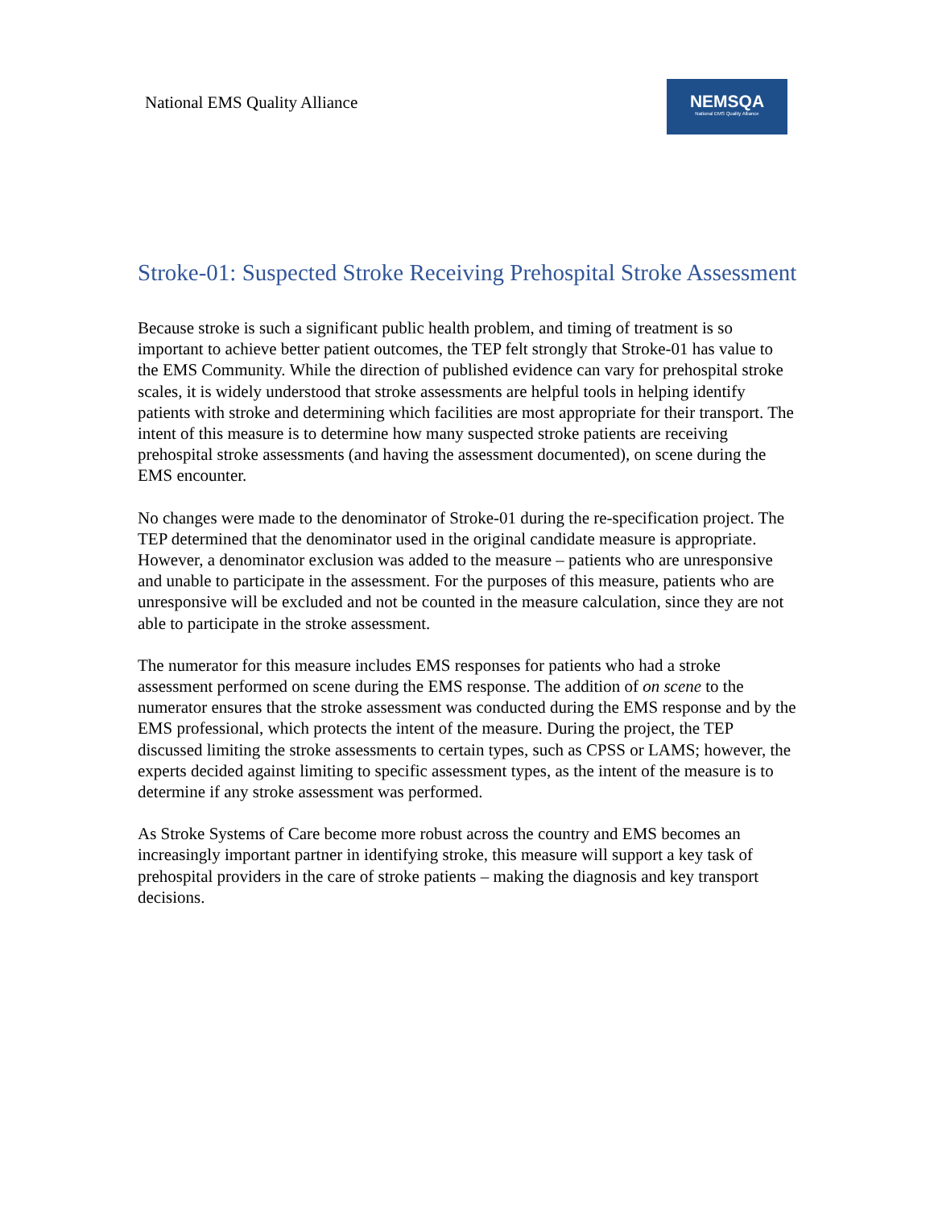National EMS Quality Alliance
NEMSQA
National EMS Quality Alliance
Stroke-01: Suspected Stroke Receiving Prehospital Stroke Assessment
Because stroke is such a significant public health problem, and timing of treatment is so important to achieve better patient outcomes, the TEP felt strongly that Stroke-01 has value to the EMS Community. While the direction of published evidence can vary for prehospital stroke scales, it is widely understood that stroke assessments are helpful tools in helping identify patients with stroke and determining which facilities are most appropriate for their transport. The intent of this measure is to determine how many suspected stroke patients are receiving prehospital stroke assessments (and having the assessment documented), on scene during the EMS encounter.
No changes were made to the denominator of Stroke-01 during the re-specification project. The TEP determined that the denominator used in the original candidate measure is appropriate. However, a denominator exclusion was added to the measure – patients who are unresponsive and unable to participate in the assessment. For the purposes of this measure, patients who are unresponsive will be excluded and not be counted in the measure calculation, since they are not able to participate in the stroke assessment.
The numerator for this measure includes EMS responses for patients who had a stroke assessment performed on scene during the EMS response. The addition of on scene to the numerator ensures that the stroke assessment was conducted during the EMS response and by the EMS professional, which protects the intent of the measure. During the project, the TEP discussed limiting the stroke assessments to certain types, such as CPSS or LAMS; however, the experts decided against limiting to specific assessment types, as the intent of the measure is to determine if any stroke assessment was performed.
As Stroke Systems of Care become more robust across the country and EMS becomes an increasingly important partner in identifying stroke, this measure will support a key task of prehospital providers in the care of stroke patients – making the diagnosis and key transport decisions.